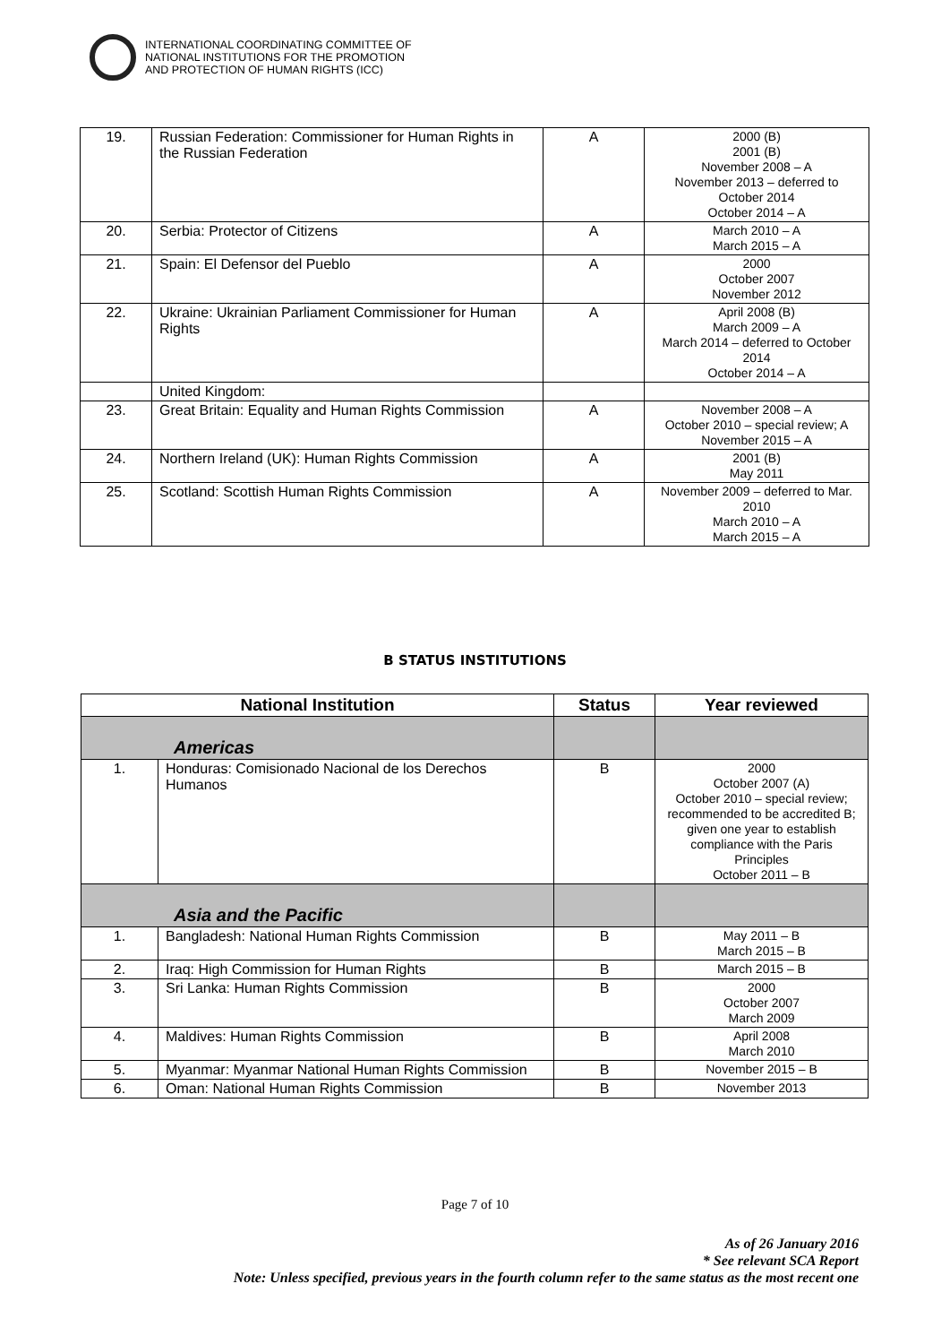INTERNATIONAL COORDINATING COMMITTEE OF
NATIONAL INSTITUTIONS FOR THE PROMOTION
AND PROTECTION OF HUMAN RIGHTS (ICC)
| 19. | Russian Federation: Commissioner for Human Rights in the Russian Federation | A | 2000 (B) 2001 (B) November 2008 – A November 2013 – deferred to October 2014 October 2014 – A |
| 20. | Serbia: Protector of Citizens | A | March 2010 – A March 2015 – A |
| 21. | Spain: El Defensor del Pueblo | A | 2000 October 2007 November 2012 |
| 22. | Ukraine: Ukrainian Parliament Commissioner for Human Rights | A | April 2008 (B) March 2009 – A March 2014 – deferred to October 2014 October 2014 – A |
| | United Kingdom: | | |
| 23. | Great Britain: Equality and Human Rights Commission | A | November 2008 – A October 2010 – special review; A November 2015 – A |
| 24. | Northern Ireland (UK): Human Rights Commission | A | 2001 (B) May 2011 |
| 25. | Scotland: Scottish Human Rights Commission | A | November 2009 – deferred to Mar. 2010 March 2010 – A March 2015 – A |
B STATUS INSTITUTIONS
| National Institution | | Status | Year reviewed |
| --- | --- | --- | --- |
| Americas | | | |
| 1. | Honduras: Comisionado Nacional de los Derechos Humanos | B | 2000 October 2007 (A) October 2010 – special review; recommended to be accredited B; given one year to establish compliance with the Paris Principles October 2011 – B |
| Asia and the Pacific | | | |
| 1. | Bangladesh: National Human Rights Commission | B | May 2011 – B March 2015 – B |
| 2. | Iraq: High Commission for Human Rights | B | March 2015 – B |
| 3. | Sri Lanka: Human Rights Commission | B | 2000 October 2007 March 2009 |
| 4. | Maldives: Human Rights Commission | B | April 2008 March 2010 |
| 5. | Myanmar: Myanmar National Human Rights Commission | B | November 2015 – B |
| 6. | Oman: National Human Rights Commission | B | November 2013 |
Page 7 of 10
As of 26 January 2016
* See relevant SCA Report
Note: Unless specified, previous years in the fourth column refer to the same status as the most recent one